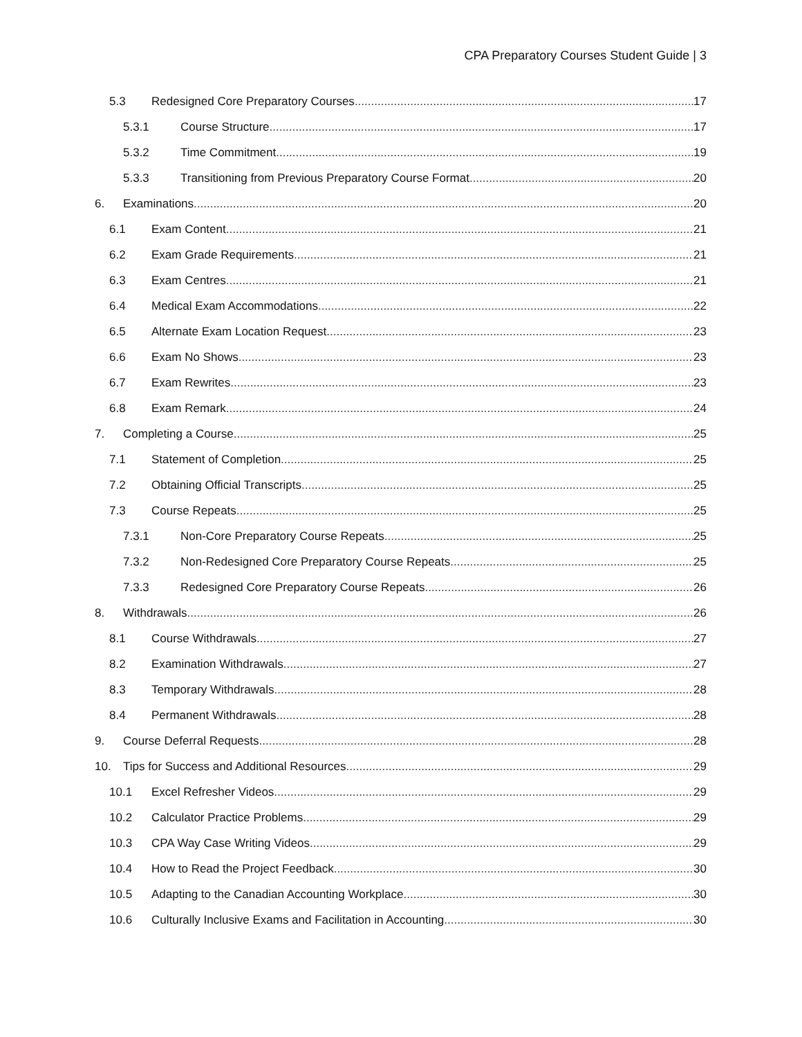CPA Preparatory Courses Student Guide | 3
5.3 Redesigned Core Preparatory Courses 17
5.3.1 Course Structure 17
5.3.2 Time Commitment 19
5.3.3 Transitioning from Previous Preparatory Course Format 20
6. Examinations 20
6.1 Exam Content 21
6.2 Exam Grade Requirements 21
6.3 Exam Centres 21
6.4 Medical Exam Accommodations 22
6.5 Alternate Exam Location Request 23
6.6 Exam No Shows 23
6.7 Exam Rewrites 23
6.8 Exam Remark 24
7. Completing a Course 25
7.1 Statement of Completion 25
7.2 Obtaining Official Transcripts 25
7.3 Course Repeats 25
7.3.1 Non-Core Preparatory Course Repeats 25
7.3.2 Non-Redesigned Core Preparatory Course Repeats 25
7.3.3 Redesigned Core Preparatory Course Repeats 26
8. Withdrawals 26
8.1 Course Withdrawals 27
8.2 Examination Withdrawals 27
8.3 Temporary Withdrawals 28
8.4 Permanent Withdrawals 28
9. Course Deferral Requests 28
10. Tips for Success and Additional Resources 29
10.1 Excel Refresher Videos 29
10.2 Calculator Practice Problems 29
10.3 CPA Way Case Writing Videos 29
10.4 How to Read the Project Feedback 30
10.5 Adapting to the Canadian Accounting Workplace 30
10.6 Culturally Inclusive Exams and Facilitation in Accounting 30